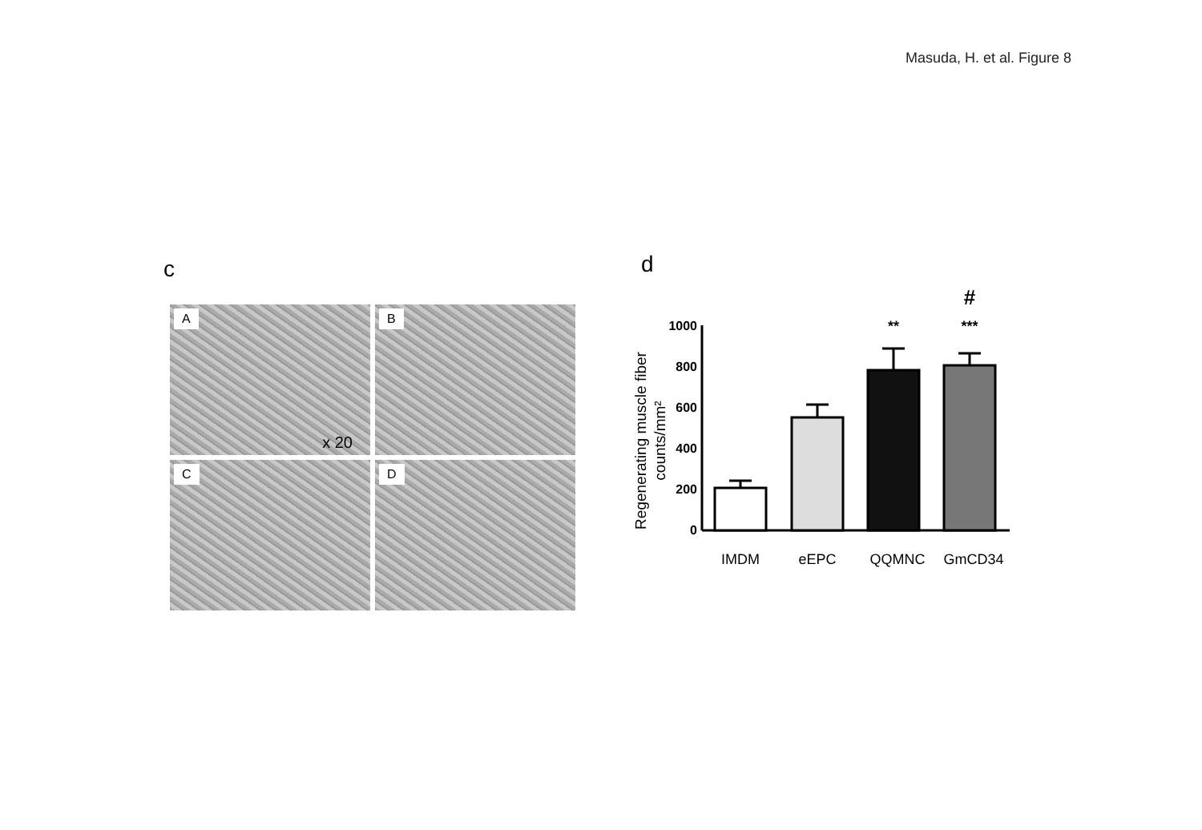Masuda, H. et al. Figure 8
c
A
x 20
B
C
D
d
Regenerating muscle fiber
counts/mm²
1000
800
600
400
200
0
**
***
#
IMDM
eEPC
QQMNC
GmCD34